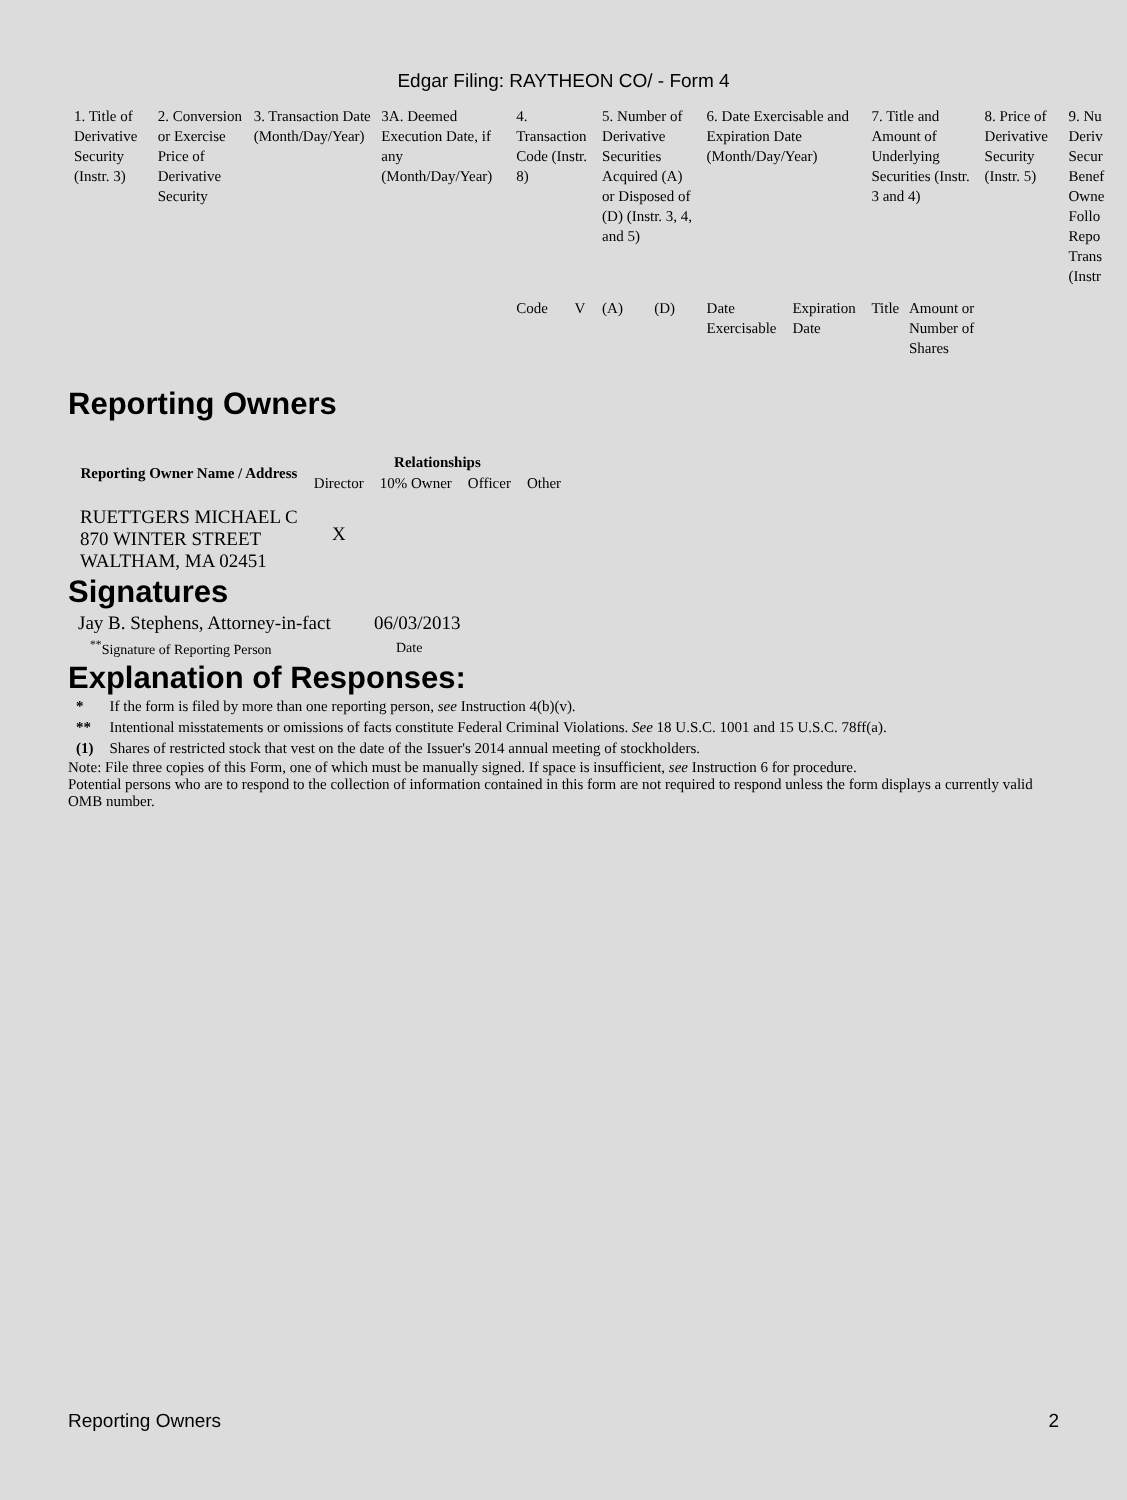Edgar Filing: RAYTHEON CO/ - Form 4
| 1. Title of Derivative Security (Instr. 3) | 2. Conversion or Exercise Price of Derivative Security | 3. Transaction Date (Month/Day/Year) | 3A. Deemed Execution Date, if any (Month/Day/Year) | 4. Transaction Code (Instr. 8) | | 5. Number of Derivative Securities Acquired (A) or Disposed of (D) (Instr. 3, 4, and 5) | | 6. Date Exercisable and Expiration Date (Month/Day/Year) | | 7. Title and Amount of Underlying Securities (Instr. 3 and 4) | | 8. Price of Derivative Security (Instr. 5) | 9. Nu Deriv Secur Benef Owne Follo Repo Trans (Instr |
| | | | | Code | V | (A) | (D) | Date Exercisable | Expiration Date | Title | Amount or Number of Shares | | |
Reporting Owners
| Reporting Owner Name / Address | Relationships | | | |
| --- | --- | --- | --- | --- |
| | Director | 10% Owner | Officer | Other |
| RUETTGERS MICHAEL C 870 WINTER STREET WALTHAM, MA 02451 | X | | | |
Signatures
| Jay B. Stephens, Attorney-in-fact | 06/03/2013 |
| <sup>**</sup> Signature of Reporting Person | Date |
Explanation of Responses:
| * | If the form is filed by more than one reporting person, see Instruction 4(b)(v). |
| ** | Intentional misstatements or omissions of facts constitute Federal Criminal Violations. See 18 U.S.C. 1001 and 15 U.S.C. 78ff(a). |
| (1) | Shares of restricted stock that vest on the date of the Issuer's 2014 annual meeting of stockholders. |
Note: File three copies of this Form, one of which must be manually signed. If space is insufficient, see Instruction 6 for procedure.
Potential persons who are to respond to the collection of information contained in this form are not required to respond unless the form displays a currently valid OMB number.
Reporting Owners 2